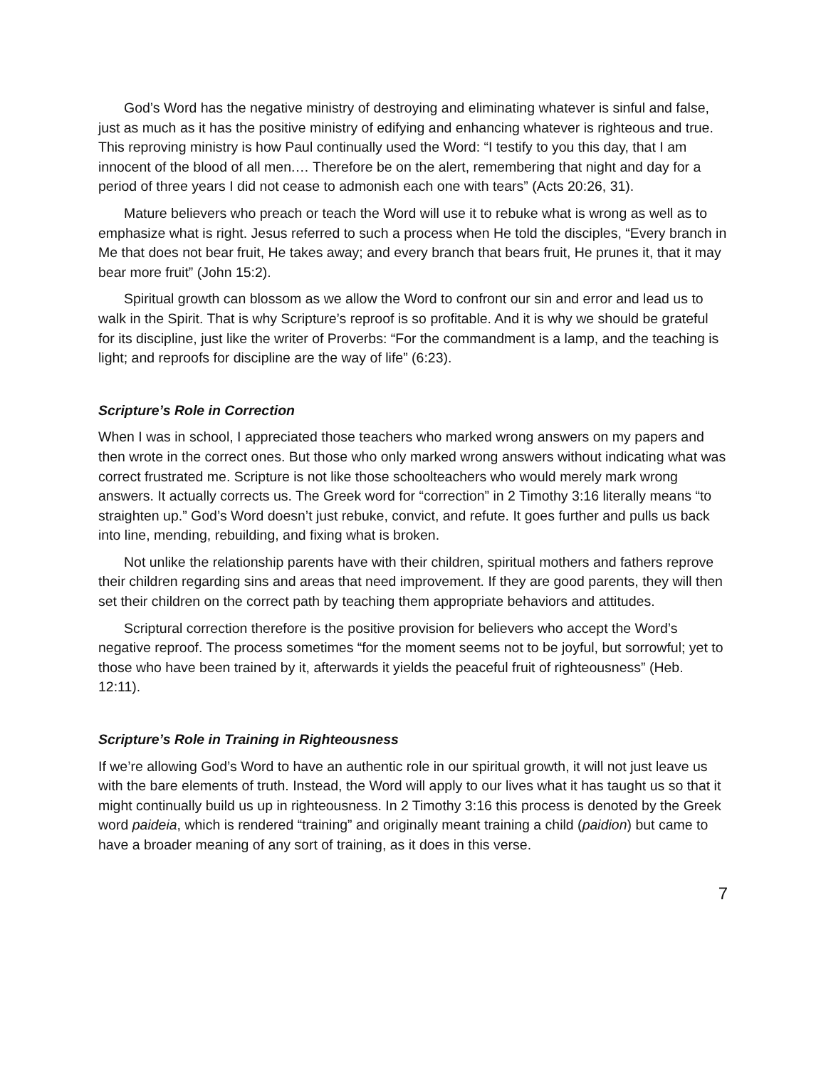God’s Word has the negative ministry of destroying and eliminating whatever is sinful and false, just as much as it has the positive ministry of edifying and enhancing whatever is righteous and true. This reproving ministry is how Paul continually used the Word: “I testify to you this day, that I am innocent of the blood of all men.… Therefore be on the alert, remembering that night and day for a period of three years I did not cease to admonish each one with tears” (Acts 20:26, 31).
Mature believers who preach or teach the Word will use it to rebuke what is wrong as well as to emphasize what is right. Jesus referred to such a process when He told the disciples, “Every branch in Me that does not bear fruit, He takes away; and every branch that bears fruit, He prunes it, that it may bear more fruit” (John 15:2).
Spiritual growth can blossom as we allow the Word to confront our sin and error and lead us to walk in the Spirit. That is why Scripture’s reproof is so profitable. And it is why we should be grateful for its discipline, just like the writer of Proverbs: “For the commandment is a lamp, and the teaching is light; and reproofs for discipline are the way of life” (6:23).
Scripture’s Role in Correction
When I was in school, I appreciated those teachers who marked wrong answers on my papers and then wrote in the correct ones. But those who only marked wrong answers without indicating what was correct frustrated me. Scripture is not like those schoolteachers who would merely mark wrong answers. It actually corrects us. The Greek word for “correction” in 2 Timothy 3:16 literally means “to straighten up.” God’s Word doesn’t just rebuke, convict, and refute. It goes further and pulls us back into line, mending, rebuilding, and fixing what is broken.
Not unlike the relationship parents have with their children, spiritual mothers and fathers reprove their children regarding sins and areas that need improvement. If they are good parents, they will then set their children on the correct path by teaching them appropriate behaviors and attitudes.
Scriptural correction therefore is the positive provision for believers who accept the Word’s negative reproof. The process sometimes “for the moment seems not to be joyful, but sorrowful; yet to those who have been trained by it, afterwards it yields the peaceful fruit of righteousness” (Heb. 12:11).
Scripture’s Role in Training in Righteousness
If we’re allowing God’s Word to have an authentic role in our spiritual growth, it will not just leave us with the bare elements of truth. Instead, the Word will apply to our lives what it has taught us so that it might continually build us up in righteousness. In 2 Timothy 3:16 this process is denoted by the Greek word paideia, which is rendered “training” and originally meant training a child (paidion) but came to have a broader meaning of any sort of training, as it does in this verse.
7